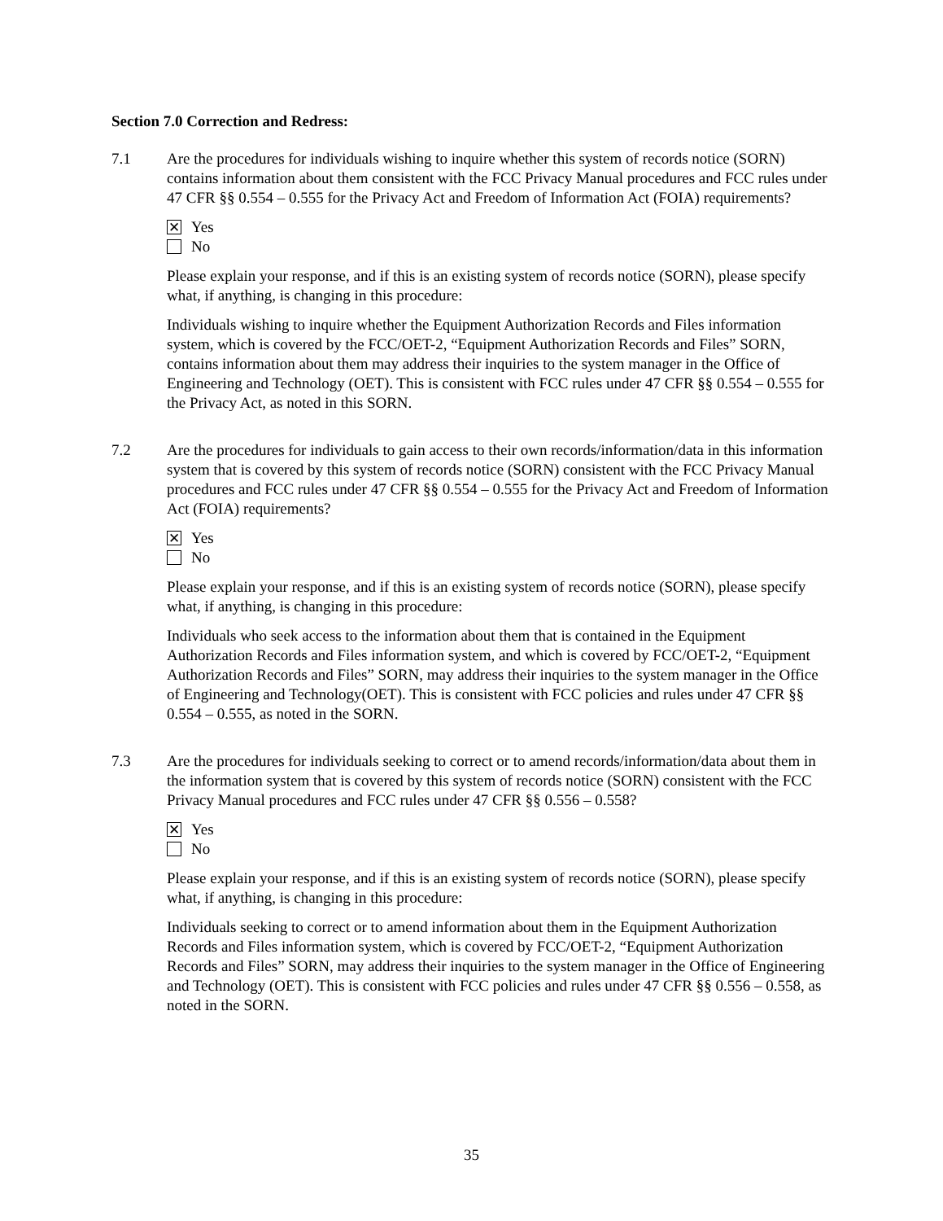Section 7.0 Correction and Redress:
7.1 Are the procedures for individuals wishing to inquire whether this system of records notice (SORN) contains information about them consistent with the FCC Privacy Manual procedures and FCC rules under 47 CFR §§ 0.554 – 0.555 for the Privacy Act and Freedom of Information Act (FOIA) requirements?
✕ Yes
No
Please explain your response, and if this is an existing system of records notice (SORN), please specify what, if anything, is changing in this procedure:
Individuals wishing to inquire whether the Equipment Authorization Records and Files information system, which is covered by the FCC/OET-2, “Equipment Authorization Records and Files” SORN, contains information about them may address their inquiries to the system manager in the Office of Engineering and Technology (OET). This is consistent with FCC rules under 47 CFR §§ 0.554 – 0.555 for the Privacy Act, as noted in this SORN.
7.2 Are the procedures for individuals to gain access to their own records/information/data in this information system that is covered by this system of records notice (SORN) consistent with the FCC Privacy Manual procedures and FCC rules under 47 CFR §§ 0.554 – 0.555 for the Privacy Act and Freedom of Information Act (FOIA) requirements?
✕ Yes
No
Please explain your response, and if this is an existing system of records notice (SORN), please specify what, if anything, is changing in this procedure:
Individuals who seek access to the information about them that is contained in the Equipment Authorization Records and Files information system, and which is covered by FCC/OET-2, “Equipment Authorization Records and Files” SORN, may address their inquiries to the system manager in the Office of Engineering and Technology(OET). This is consistent with FCC policies and rules under 47 CFR §§ 0.554 – 0.555, as noted in the SORN.
7.3 Are the procedures for individuals seeking to correct or to amend records/information/data about them in the information system that is covered by this system of records notice (SORN) consistent with the FCC Privacy Manual procedures and FCC rules under 47 CFR §§ 0.556 – 0.558?
✕ Yes
No
Please explain your response, and if this is an existing system of records notice (SORN), please specify what, if anything, is changing in this procedure:
Individuals seeking to correct or to amend information about them in the Equipment Authorization Records and Files information system, which is covered by FCC/OET-2, “Equipment Authorization Records and Files” SORN, may address their inquiries to the system manager in the Office of Engineering and Technology (OET). This is consistent with FCC policies and rules under 47 CFR §§ 0.556 – 0.558, as noted in the SORN.
35